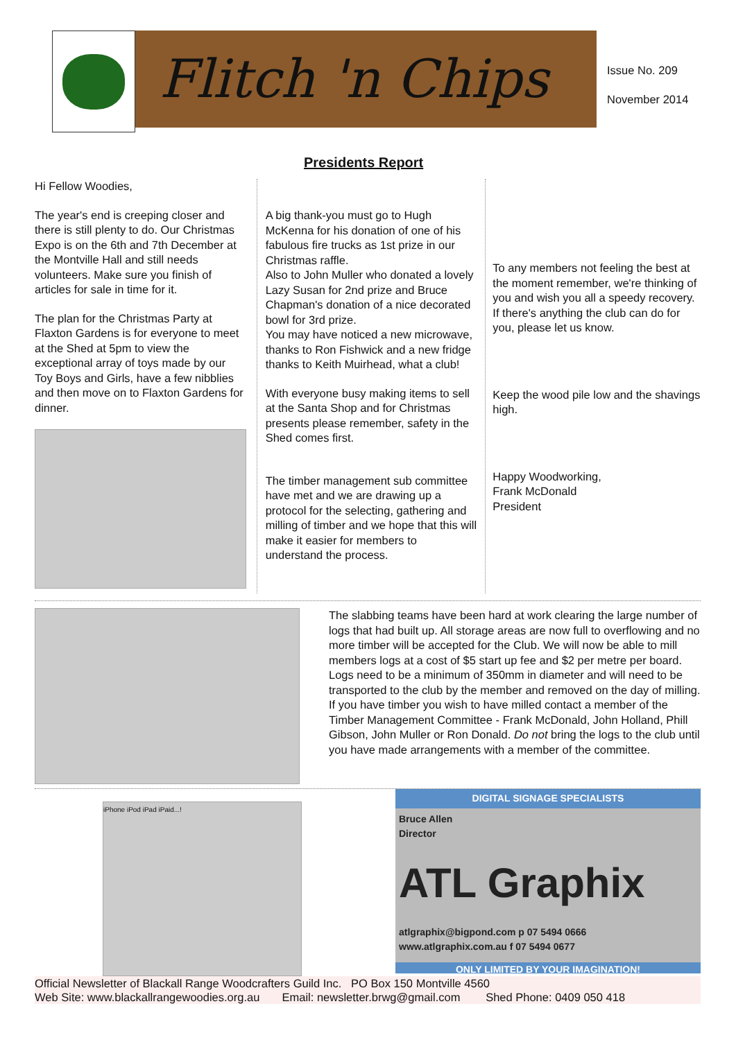Flitch 'n Chips
Issue No. 209
November 2014
Presidents Report
Hi Fellow Woodies,
The year's end is creeping closer and there is still plenty to do. Our Christmas Expo is on the 6th and 7th December at the Montville Hall and still needs volunteers. Make sure you finish of articles for sale in time for it.
The plan for the Christmas Party at Flaxton Gardens is for everyone to meet at the Shed at 5pm to view the exceptional array of toys made by our Toy Boys and Girls, have a few nibblies and then move on to Flaxton Gardens for dinner.
A big thank-you must go to Hugh McKenna for his donation of one of his fabulous fire trucks as 1st prize in our Christmas raffle.
Also to John Muller who donated a lovely Lazy Susan for 2nd prize and Bruce Chapman's donation of a nice decorated bowl for 3rd prize.
You may have noticed a new microwave, thanks to Ron Fishwick and a new fridge thanks to Keith Muirhead, what a club!
With everyone busy making items to sell at the Santa Shop and for Christmas presents please remember, safety in the Shed comes first.
The timber management sub committee have met and we are drawing up a protocol for the selecting, gathering and milling of timber and we hope that this will make it easier for members to understand the process.
To any members not feeling the best at the moment remember, we're thinking of you and wish you all a speedy recovery. If there's anything the club can do for you, please let us know.
Keep the wood pile low and the shavings high.
Happy Woodworking,
Frank McDonald
President
The slabbing teams have been hard at work clearing the large number of logs that had built up. All storage areas are now full to overflowing and no more timber will be accepted for the Club. We will now be able to mill members logs at a cost of $5 start up fee and $2 per metre per board. Logs need to be a minimum of 350mm in diameter and will need to be transported to the club by the member and removed on the day of milling. If you have timber you wish to have milled contact a member of the Timber Management Committee - Frank McDonald, John Holland, Phill Gibson, John Muller or Ron Donald. Do not bring the logs to the club until you have made arrangements with a member of the committee.
iPhone iPod iPad iPaid...!
DIGITAL SIGNAGE SPECIALISTS
Bruce Allen
Director
ATL Graphix
atlgraphix@bigpond.com p 07 5494 0666
www.atlgraphix.com.au f 07 5494 0677
ONLY LIMITED BY YOUR IMAGINATION!
Official Newsletter of Blackall Range Woodcrafters Guild Inc. PO Box 150 Montville 4560
Web Site: www.blackallrangewoodies.org.au Email: newsletter.brwg@gmail.com Shed Phone: 0409 050 418